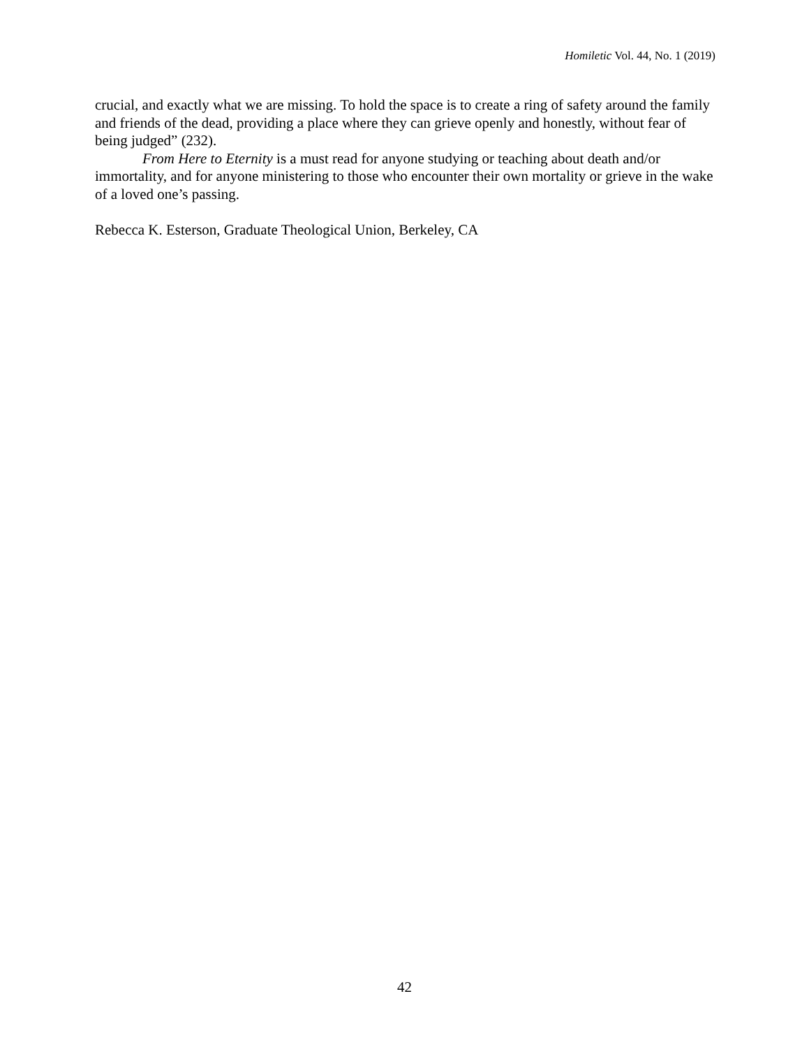Homiletic Vol. 44, No. 1 (2019)
crucial, and exactly what we are missing. To hold the space is to create a ring of safety around the family and friends of the dead, providing a place where they can grieve openly and honestly, without fear of being judged” (232).
From Here to Eternity is a must read for anyone studying or teaching about death and/or immortality, and for anyone ministering to those who encounter their own mortality or grieve in the wake of a loved one’s passing.
Rebecca K. Esterson, Graduate Theological Union, Berkeley, CA
42